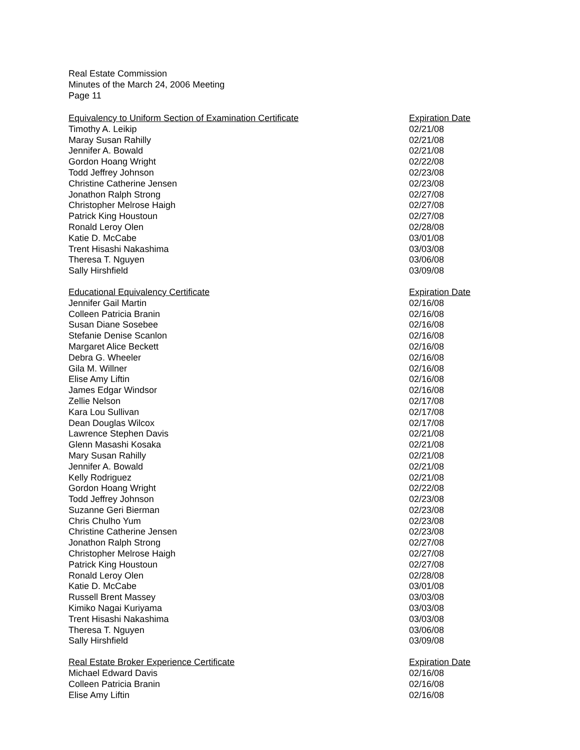Real Estate Commission
Minutes of the March 24, 2006 Meeting
Page 11
| Equivalency to Uniform Section of Examination Certificate | Expiration Date |
| --- | --- |
| Timothy A. Leikip | 02/21/08 |
| Maray Susan Rahilly | 02/21/08 |
| Jennifer A. Bowald | 02/21/08 |
| Gordon Hoang Wright | 02/22/08 |
| Todd Jeffrey Johnson | 02/23/08 |
| Christine Catherine Jensen | 02/23/08 |
| Jonathon Ralph Strong | 02/27/08 |
| Christopher Melrose Haigh | 02/27/08 |
| Patrick King Houstoun | 02/27/08 |
| Ronald Leroy Olen | 02/28/08 |
| Katie D. McCabe | 03/01/08 |
| Trent Hisashi Nakashima | 03/03/08 |
| Theresa T. Nguyen | 03/06/08 |
| Sally Hirshfield | 03/09/08 |
| Educational Equivalency Certificate | Expiration Date |
| --- | --- |
| Jennifer Gail Martin | 02/16/08 |
| Colleen Patricia Branin | 02/16/08 |
| Susan Diane Sosebee | 02/16/08 |
| Stefanie Denise Scanlon | 02/16/08 |
| Margaret Alice Beckett | 02/16/08 |
| Debra G. Wheeler | 02/16/08 |
| Gila M. Willner | 02/16/08 |
| Elise Amy Liftin | 02/16/08 |
| James Edgar Windsor | 02/16/08 |
| Zellie Nelson | 02/17/08 |
| Kara Lou Sullivan | 02/17/08 |
| Dean Douglas Wilcox | 02/17/08 |
| Lawrence Stephen Davis | 02/21/08 |
| Glenn Masashi Kosaka | 02/21/08 |
| Mary Susan Rahilly | 02/21/08 |
| Jennifer A. Bowald | 02/21/08 |
| Kelly Rodriguez | 02/21/08 |
| Gordon Hoang Wright | 02/22/08 |
| Todd Jeffrey Johnson | 02/23/08 |
| Suzanne Geri Bierman | 02/23/08 |
| Chris Chulho Yum | 02/23/08 |
| Christine Catherine Jensen | 02/23/08 |
| Jonathon Ralph Strong | 02/27/08 |
| Christopher Melrose Haigh | 02/27/08 |
| Patrick King Houstoun | 02/27/08 |
| Ronald Leroy Olen | 02/28/08 |
| Katie D. McCabe | 03/01/08 |
| Russell Brent Massey | 03/03/08 |
| Kimiko Nagai Kuriyama | 03/03/08 |
| Trent Hisashi Nakashima | 03/03/08 |
| Theresa T. Nguyen | 03/06/08 |
| Sally Hirshfield | 03/09/08 |
| Real Estate Broker Experience Certificate | Expiration Date |
| --- | --- |
| Michael Edward Davis | 02/16/08 |
| Colleen Patricia Branin | 02/16/08 |
| Elise Amy Liftin | 02/16/08 |